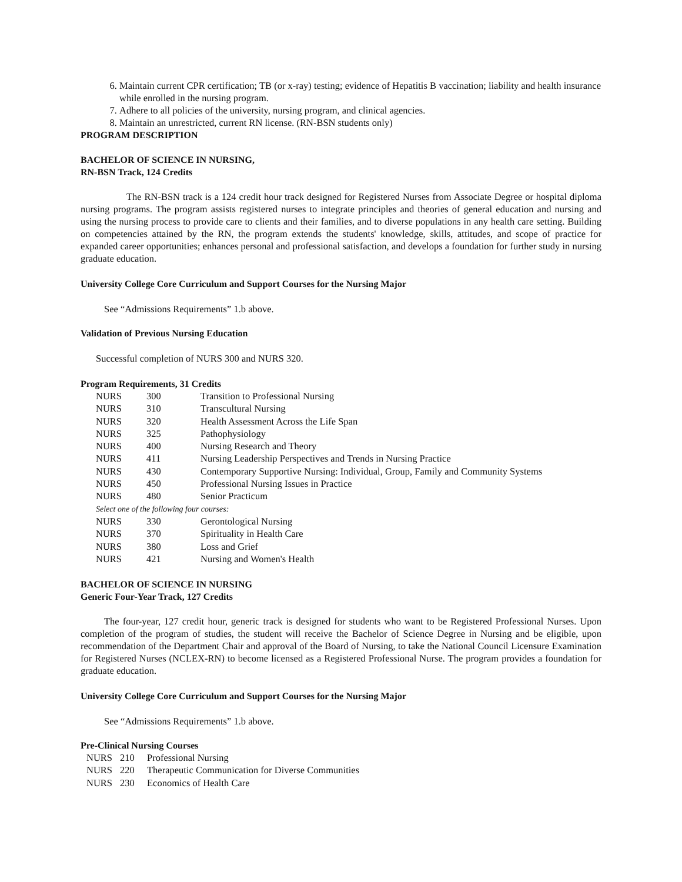6. Maintain current CPR certification; TB (or x-ray) testing; evidence of Hepatitis B vaccination; liability and health insurance while enrolled in the nursing program.
7. Adhere to all policies of the university, nursing program, and clinical agencies.
8. Maintain an unrestricted, current RN license. (RN-BSN students only)
PROGRAM DESCRIPTION
BACHELOR OF SCIENCE IN NURSING,
RN-BSN Track, 124 Credits
The RN-BSN track is a 124 credit hour track designed for Registered Nurses from Associate Degree or hospital diploma nursing programs. The program assists registered nurses to integrate principles and theories of general education and nursing and using the nursing process to provide care to clients and their families, and to diverse populations in any health care setting. Building on competencies attained by the RN, the program extends the students' knowledge, skills, attitudes, and scope of practice for expanded career opportunities; enhances personal and professional satisfaction, and develops a foundation for further study in nursing graduate education.
University College Core Curriculum and Support Courses for the Nursing Major
See “Admissions Requirements” 1.b above.
Validation of Previous Nursing Education
Successful completion of NURS 300 and NURS 320.
Program Requirements, 31 Credits
| NURS | 300 | Transition to Professional Nursing |
| NURS | 310 | Transcultural Nursing |
| NURS | 320 | Health Assessment Across the Life Span |
| NURS | 325 | Pathophysiology |
| NURS | 400 | Nursing Research and Theory |
| NURS | 411 | Nursing Leadership Perspectives and Trends in Nursing Practice |
| NURS | 430 | Contemporary Supportive Nursing: Individual, Group, Family and Community Systems |
| NURS | 450 | Professional Nursing Issues in Practice |
| NURS | 480 | Senior Practicum |
| Select one of the following four courses: | | |
| NURS | 330 | Gerontological Nursing |
| NURS | 370 | Spirituality in Health Care |
| NURS | 380 | Loss and Grief |
| NURS | 421 | Nursing and Women's Health |
BACHELOR OF SCIENCE IN NURSING
Generic Four-Year Track, 127 Credits
The four-year, 127 credit hour, generic track is designed for students who want to be Registered Professional Nurses. Upon completion of the program of studies, the student will receive the Bachelor of Science Degree in Nursing and be eligible, upon recommendation of the Department Chair and approval of the Board of Nursing, to take the National Council Licensure Examination for Registered Nurses (NCLEX-RN) to become licensed as a Registered Professional Nurse. The program provides a foundation for graduate education.
University College Core Curriculum and Support Courses for the Nursing Major
See “Admissions Requirements” 1.b above.
Pre-Clinical Nursing Courses
| NURS | 210 | Professional Nursing |
| NURS | 220 | Therapeutic Communication for Diverse Communities |
| NURS | 230 | Economics of Health Care |